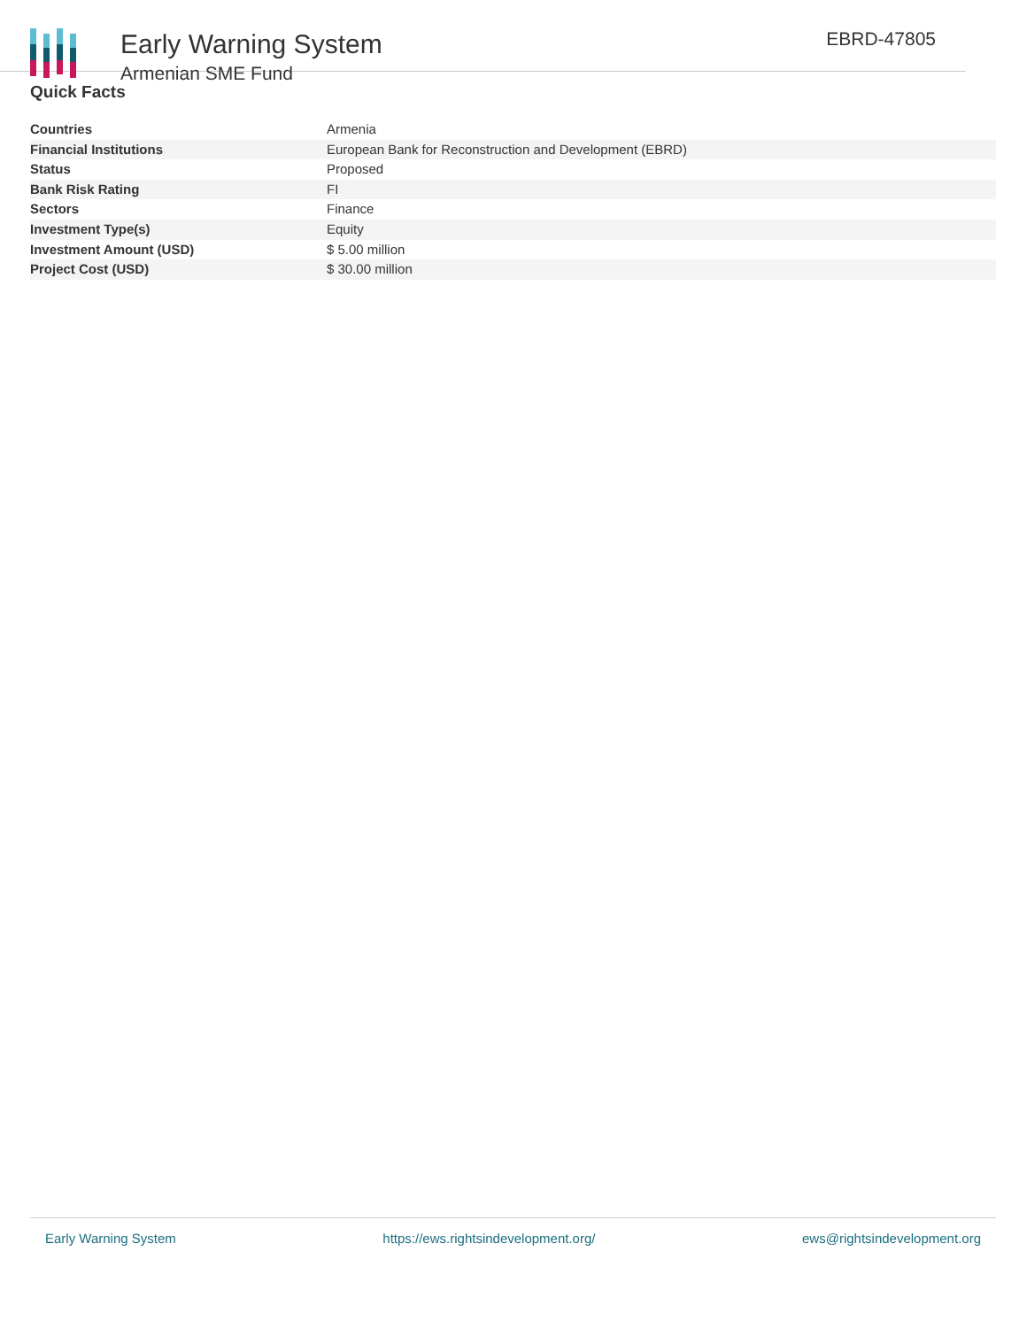Early Warning System
Armenian SME Fund
EBRD-47805
Quick Facts
| Countries | Armenia |
| Financial Institutions | European Bank for Reconstruction and Development (EBRD) |
| Status | Proposed |
| Bank Risk Rating | FI |
| Sectors | Finance |
| Investment Type(s) | Equity |
| Investment Amount (USD) | $ 5.00 million |
| Project Cost (USD) | $ 30.00 million |
Early Warning System https://ews.rightsindevelopment.org/ ews@rightsindevelopment.org